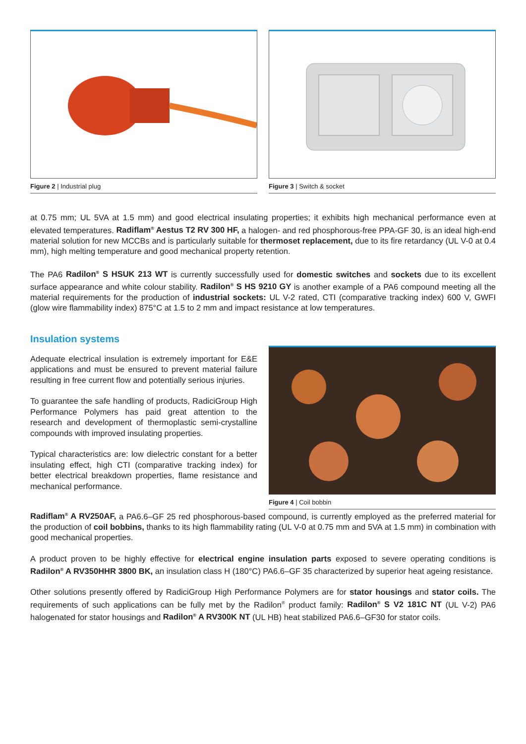Figure 2 | Industrial plug Figure 3 | Switch & socket
at 0.75 mm; UL 5VA at 1.5 mm) and good electrical insulating properties; it exhibits high mechanical performance even at elevated temperatures. Radiflam<sup>®</sup> Aestus T2 RV 300 HF, a halogen- and red phosphorous-free PPA-GF 30, is an ideal high-end material solution for new MCCBs and is particularly suitable for thermoset replacement, due to its fire retardancy (UL V-0 at 0.4 mm), high melting temperature and good mechanical property retention.
The PA6 Radilon<sup>®</sup> S HSUK 213 WT is currently successfully used for domestic switches and sockets due to its excellent surface appearance and white colour stability. Radilon<sup>®</sup> S HS 9210 GY is another example of a PA6 compound meeting all the material requirements for the production of industrial sockets: UL V-2 rated, CTI (comparative tracking index) 600 V, GWFI (glow wire flammability index) 875°C at 1.5 to 2 mm and impact resistance at low temperatures.
Insulation systems
Adequate electrical insulation is extremely important for E&E applications and must be ensured to prevent material failure resulting in free current flow and potentially serious injuries.
To guarantee the safe handling of products, RadiciGroup High Performance Polymers has paid great attention to the research and development of thermoplastic semi-crystalline compounds with improved insulating properties.
Typical characteristics are: low dielectric constant for a better insulating effect, high CTI (comparative tracking index) for better electrical breakdown properties, flame resistance and mechanical performance.
Figure 4 | Coil bobbin
Radiflam<sup>®</sup> A RV250AF, a PA6.6–GF 25 red phosphorous-based compound, is currently employed as the preferred material for the production of coil bobbins, thanks to its high flammability rating (UL V-0 at 0.75 mm and 5VA at 1.5 mm) in combination with good mechanical properties.
A product proven to be highly effective for electrical engine insulation parts exposed to severe operating conditions is Radilon<sup>®</sup> A RV350HHR 3800 BK, an insulation class H (180°C) PA6.6–GF 35 characterized by superior heat ageing resistance.
Other solutions presently offered by RadiciGroup High Performance Polymers are for stator housings and stator coils. The requirements of such applications can be fully met by the Radilon<sup>®</sup> product family: Radilon<sup>®</sup> S V2 181C NT (UL V-2) PA6 halogenated for stator housings and Radilon<sup>®</sup> A RV300K NT (UL HB) heat stabilized PA6.6–GF30 for stator coils.